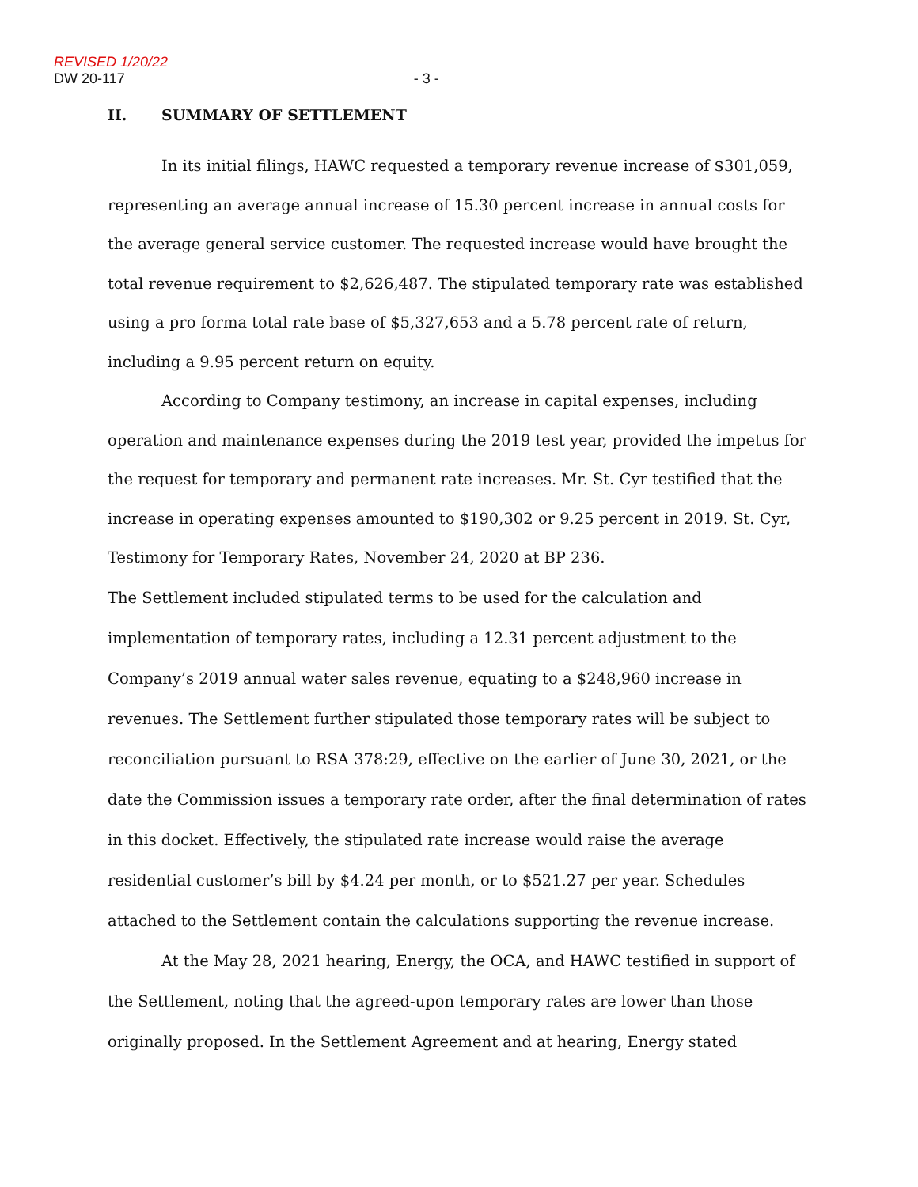REVISED 1/20/22
DW 20-117 - 3 -
II. SUMMARY OF SETTLEMENT
In its initial filings, HAWC requested a temporary revenue increase of $301,059, representing an average annual increase of 15.30 percent increase in annual costs for the average general service customer. The requested increase would have brought the total revenue requirement to $2,626,487. The stipulated temporary rate was established using a pro forma total rate base of $5,327,653 and a 5.78 percent rate of return, including a 9.95 percent return on equity.
According to Company testimony, an increase in capital expenses, including operation and maintenance expenses during the 2019 test year, provided the impetus for the request for temporary and permanent rate increases. Mr. St. Cyr testified that the increase in operating expenses amounted to $190,302 or 9.25 percent in 2019. St. Cyr, Testimony for Temporary Rates, November 24, 2020 at BP 236.
The Settlement included stipulated terms to be used for the calculation and implementation of temporary rates, including a 12.31 percent adjustment to the Company’s 2019 annual water sales revenue, equating to a $248,960 increase in revenues. The Settlement further stipulated those temporary rates will be subject to reconciliation pursuant to RSA 378:29, effective on the earlier of June 30, 2021, or the date the Commission issues a temporary rate order, after the final determination of rates in this docket. Effectively, the stipulated rate increase would raise the average residential customer’s bill by $4.24 per month, or to $521.27 per year. Schedules attached to the Settlement contain the calculations supporting the revenue increase.
At the May 28, 2021 hearing, Energy, the OCA, and HAWC testified in support of the Settlement, noting that the agreed-upon temporary rates are lower than those originally proposed. In the Settlement Agreement and at hearing, Energy stated